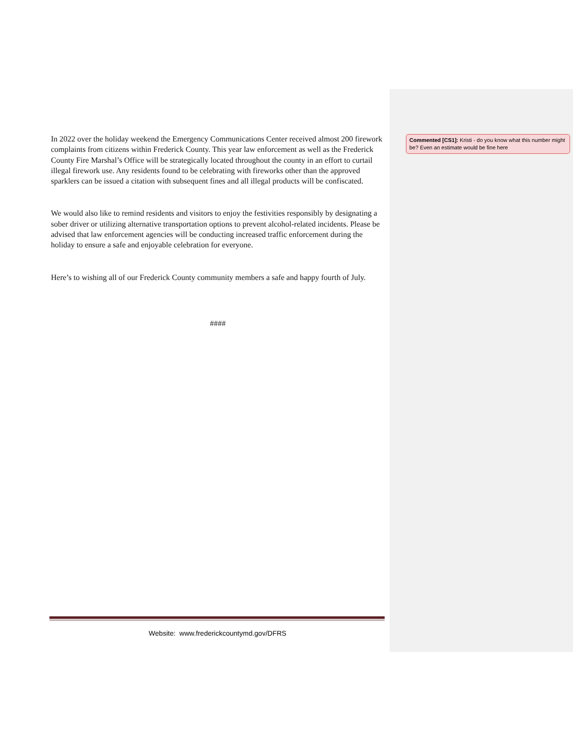In 2022 over the holiday weekend the Emergency Communications Center received almost 200 firework complaints from citizens within Frederick County. This year law enforcement as well as the Frederick County Fire Marshal’s Office will be strategically located throughout the county in an effort to curtail illegal firework use. Any residents found to be celebrating with fireworks other than the approved sparklers can be issued a citation with subsequent fines and all illegal products will be confiscated.
We would also like to remind residents and visitors to enjoy the festivities responsibly by designating a sober driver or utilizing alternative transportation options to prevent alcohol-related incidents. Please be advised that law enforcement agencies will be conducting increased traffic enforcement during the holiday to ensure a safe and enjoyable celebration for everyone.
Here’s to wishing all of our Frederick County community members a safe and happy fourth of July.
####
Commented [CS1]: Kristi - do you know what this number might be? Even an estimate would be fine here
Website: www.frederickcountymd.gov/DFRS